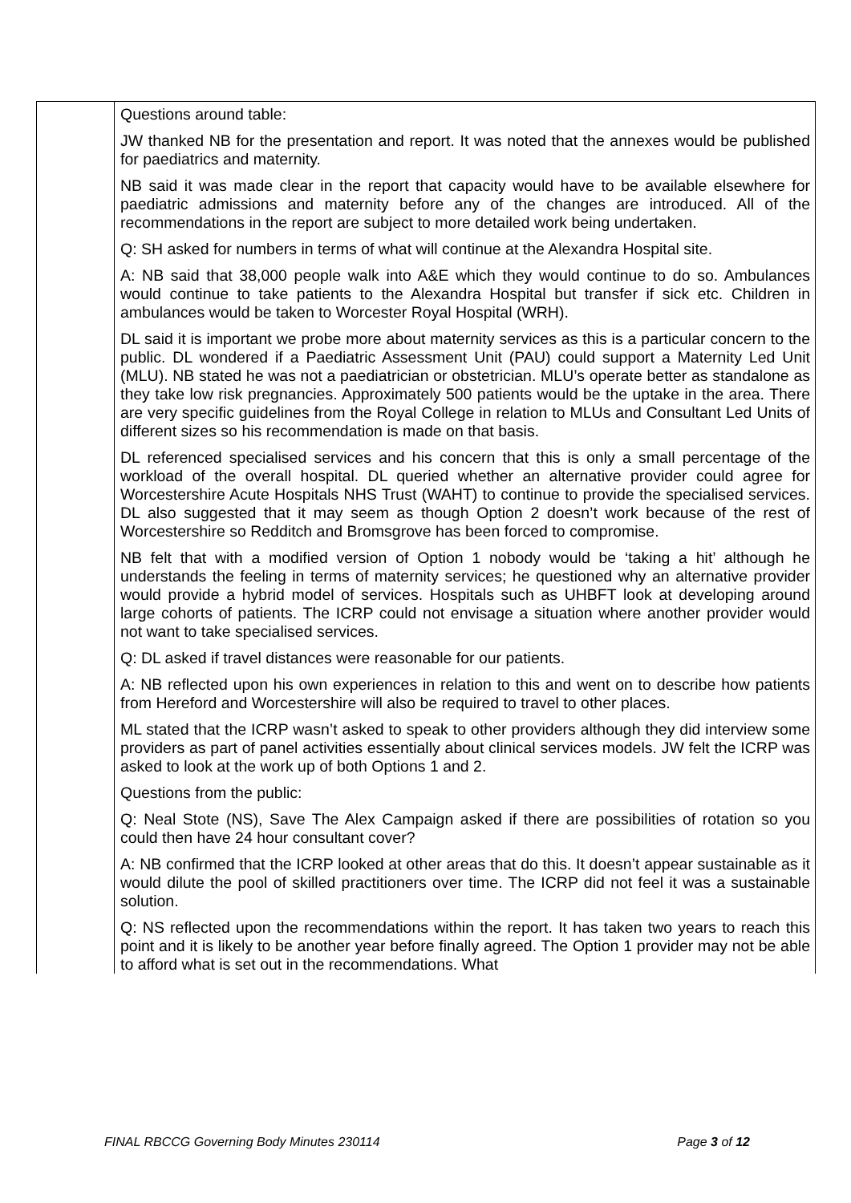| | Questions around table: JW thanked NB for the presentation and report. It was noted that the annexes would be published for paediatrics and maternity. NB said it was made clear in the report that capacity would have to be available elsewhere for paediatric admissions and maternity before any of the changes are introduced. All of the recommendations in the report are subject to more detailed work being undertaken. Q: SH asked for numbers in terms of what will continue at the Alexandra Hospital site. A: NB said that 38,000 people walk into A&E which they would continue to do so. Ambulances would continue to take patients to the Alexandra Hospital but transfer if sick etc. Children in ambulances would be taken to Worcester Royal Hospital (WRH). DL said it is important we probe more about maternity services as this is a particular concern to the public. DL wondered if a Paediatric Assessment Unit (PAU) could support a Maternity Led Unit (MLU). NB stated he was not a paediatrician or obstetrician. MLU’s operate better as standalone as they take low risk pregnancies. Approximately 500 patients would be the uptake in the area. There are very specific guidelines from the Royal College in relation to MLUs and Consultant Led Units of different sizes so his recommendation is made on that basis. DL referenced specialised services and his concern that this is only a small percentage of the workload of the overall hospital. DL queried whether an alternative provider could agree for Worcestershire Acute Hospitals NHS Trust (WAHT) to continue to provide the specialised services. DL also suggested that it may seem as though Option 2 doesn’t work because of the rest of Worcestershire so Redditch and Bromsgrove has been forced to compromise. NB felt that with a modified version of Option 1 nobody would be ‘taking a hit’ although he understands the feeling in terms of maternity services; he questioned why an alternative provider would provide a hybrid model of services. Hospitals such as UHBFT look at developing around large cohorts of patients. The ICRP could not envisage a situation where another provider would not want to take specialised services. Q: DL asked if travel distances were reasonable for our patients. A: NB reflected upon his own experiences in relation to this and went on to describe how patients from Hereford and Worcestershire will also be required to travel to other places. ML stated that the ICRP wasn’t asked to speak to other providers although they did interview some providers as part of panel activities essentially about clinical services models. JW felt the ICRP was asked to look at the work up of both Options 1 and 2. Questions from the public: Q: Neal Stote (NS), Save The Alex Campaign asked if there are possibilities of rotation so you could then have 24 hour consultant cover? A: NB confirmed that the ICRP looked at other areas that do this. It doesn’t appear sustainable as it would dilute the pool of skilled practitioners over time. The ICRP did not feel it was a sustainable solution. Q: NS reflected upon the recommendations within the report. It has taken two years to reach this point and it is likely to be another year before finally agreed. The Option 1 provider may not be able to afford what is set out in the recommendations. What |
FINAL RBCCG Governing Body Minutes 230114 Page 3 of 12